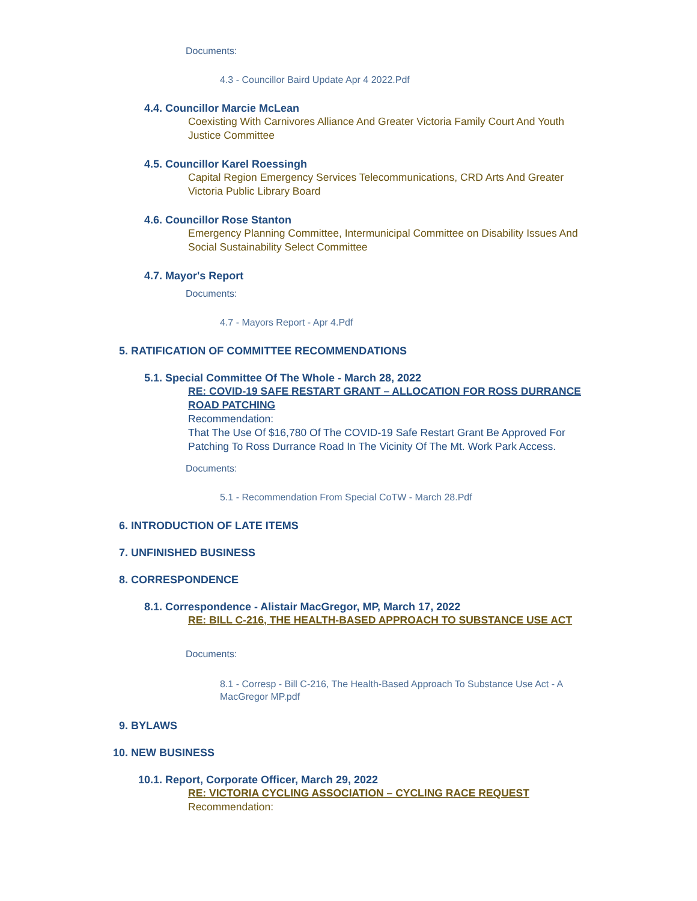Documents:
4.3 - Councillor Baird Update Apr 4 2022.Pdf
4.4. Councillor Marcie McLean
Coexisting With Carnivores Alliance And Greater Victoria Family Court And Youth Justice Committee
4.5. Councillor Karel Roessingh
Capital Region Emergency Services Telecommunications, CRD Arts And Greater Victoria Public Library Board
4.6. Councillor Rose Stanton
Emergency Planning Committee, Intermunicipal Committee on Disability Issues And Social Sustainability Select Committee
4.7. Mayor's Report
Documents:
4.7 - Mayors Report - Apr 4.Pdf
5. RATIFICATION OF COMMITTEE RECOMMENDATIONS
5.1. Special Committee Of The Whole - March 28, 2022
RE: COVID-19 SAFE RESTART GRANT – ALLOCATION FOR ROSS DURRANCE ROAD PATCHING
Recommendation:
That The Use Of $16,780 Of The COVID-19 Safe Restart Grant Be Approved For Patching To Ross Durrance Road In The Vicinity Of The Mt. Work Park Access.
Documents:
5.1 - Recommendation From Special CoTW - March 28.Pdf
6. INTRODUCTION OF LATE ITEMS
7. UNFINISHED BUSINESS
8. CORRESPONDENCE
8.1. Correspondence - Alistair MacGregor, MP, March 17, 2022
RE: BILL C-216, THE HEALTH-BASED APPROACH TO SUBSTANCE USE ACT
Documents:
8.1 - Corresp - Bill C-216, The Health-Based Approach To Substance Use Act - A MacGregor MP.pdf
9. BYLAWS
10. NEW BUSINESS
10.1. Report, Corporate Officer, March 29, 2022
RE: VICTORIA CYCLING ASSOCIATION – CYCLING RACE REQUEST
Recommendation: